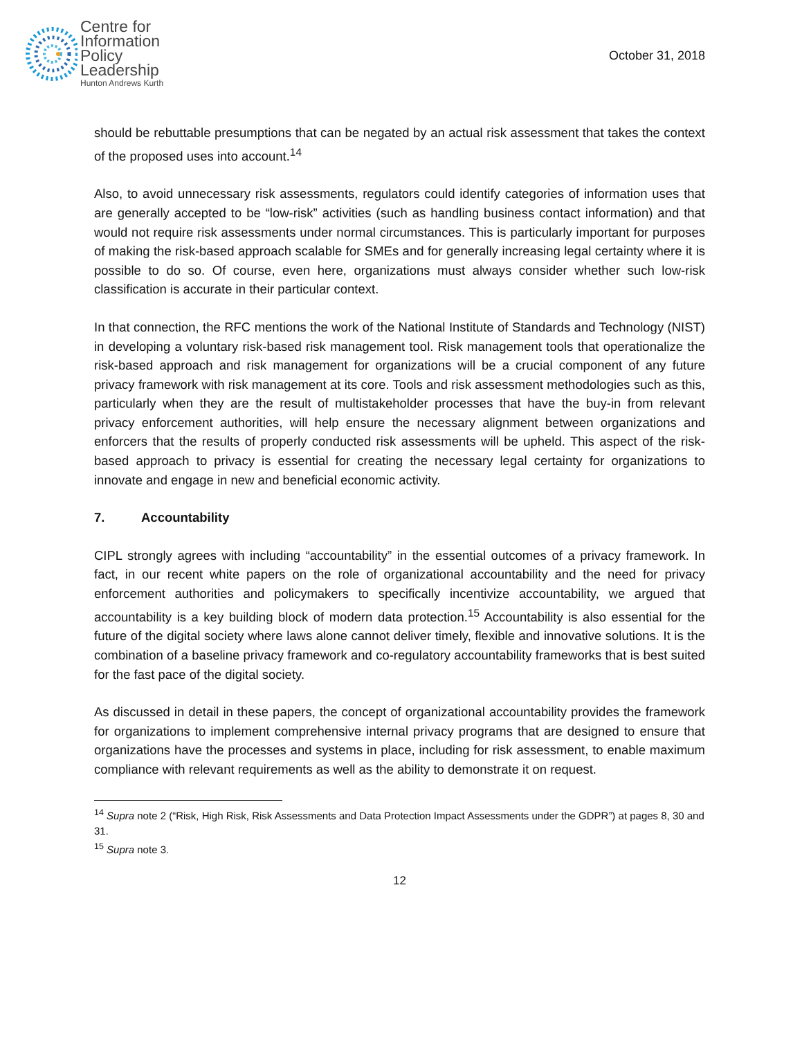Centre for
Information
Policy
Leadership
Hunton Andrews Kurth
October 31, 2018
should be rebuttable presumptions that can be negated by an actual risk assessment that takes the context of the proposed uses into account.<sup>14</sup>
Also, to avoid unnecessary risk assessments, regulators could identify categories of information uses that are generally accepted to be “low-risk” activities (such as handling business contact information) and that would not require risk assessments under normal circumstances. This is particularly important for purposes of making the risk-based approach scalable for SMEs and for generally increasing legal certainty where it is possible to do so. Of course, even here, organizations must always consider whether such low-risk classification is accurate in their particular context.
In that connection, the RFC mentions the work of the National Institute of Standards and Technology (NIST) in developing a voluntary risk-based risk management tool. Risk management tools that operationalize the risk-based approach and risk management for organizations will be a crucial component of any future privacy framework with risk management at its core. Tools and risk assessment methodologies such as this, particularly when they are the result of multistakeholder processes that have the buy-in from relevant privacy enforcement authorities, will help ensure the necessary alignment between organizations and enforcers that the results of properly conducted risk assessments will be upheld. This aspect of the risk-based approach to privacy is essential for creating the necessary legal certainty for organizations to innovate and engage in new and beneficial economic activity.
7. Accountability
CIPL strongly agrees with including “accountability” in the essential outcomes of a privacy framework. In fact, in our recent white papers on the role of organizational accountability and the need for privacy enforcement authorities and policymakers to specifically incentivize accountability, we argued that accountability is a key building block of modern data protection.<sup>15</sup> Accountability is also essential for the future of the digital society where laws alone cannot deliver timely, flexible and innovative solutions. It is the combination of a baseline privacy framework and co-regulatory accountability frameworks that is best suited for the fast pace of the digital society.
As discussed in detail in these papers, the concept of organizational accountability provides the framework for organizations to implement comprehensive internal privacy programs that are designed to ensure that organizations have the processes and systems in place, including for risk assessment, to enable maximum compliance with relevant requirements as well as the ability to demonstrate it on request.
<sup>14</sup> Supra note 2 (“Risk, High Risk, Risk Assessments and Data Protection Impact Assessments under the GDPR”) at pages 8, 30 and 31.
<sup>15</sup> Supra note 3.
12